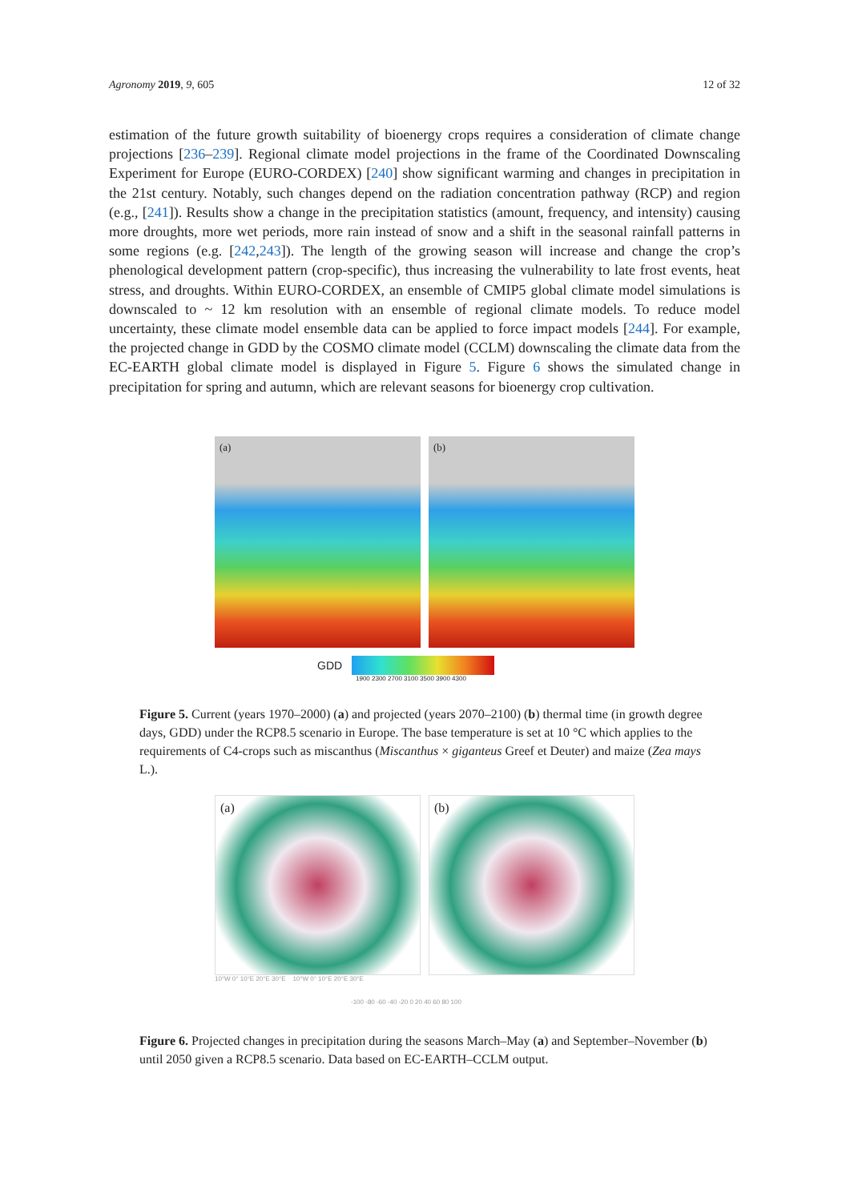Agronomy 2019, 9, 605 12 of 32
estimation of the future growth suitability of bioenergy crops requires a consideration of climate change projections [236–239]. Regional climate model projections in the frame of the Coordinated Downscaling Experiment for Europe (EURO-CORDEX) [240] show significant warming and changes in precipitation in the 21st century. Notably, such changes depend on the radiation concentration pathway (RCP) and region (e.g., [241]). Results show a change in the precipitation statistics (amount, frequency, and intensity) causing more droughts, more wet periods, more rain instead of snow and a shift in the seasonal rainfall patterns in some regions (e.g. [242,243]). The length of the growing season will increase and change the crop’s phenological development pattern (crop-specific), thus increasing the vulnerability to late frost events, heat stress, and droughts. Within EURO-CORDEX, an ensemble of CMIP5 global climate model simulations is downscaled to ~ 12 km resolution with an ensemble of regional climate models. To reduce model uncertainty, these climate model ensemble data can be applied to force impact models [244]. For example, the projected change in GDD by the COSMO climate model (CCLM) downscaling the climate data from the EC-EARTH global climate model is displayed in Figure 5. Figure 6 shows the simulated change in precipitation for spring and autumn, which are relevant seasons for bioenergy crop cultivation.
(a) (b)
GDD
1900 2300 2700 3100 3500 3900 4300
Figure 5. Current (years 1970–2000) (a) and projected (years 2070–2100) (b) thermal time (in growth degree days, GDD) under the RCP8.5 scenario in Europe. The base temperature is set at 10 °C which applies to the requirements of C4-crops such as miscanthus (Miscanthus × giganteus Greef et Deuter) and maize (Zea mays L.).
(a) (b)
10°W 0° 10°E 20°E 30°E 10°W 0° 10°E 20°E 30°E
-100 -80 -60 -40 -20 0 20 40 60 80 100
Figure 6. Projected changes in precipitation during the seasons March–May (a) and September–November (b) until 2050 given a RCP8.5 scenario. Data based on EC-EARTH–CCLM output.